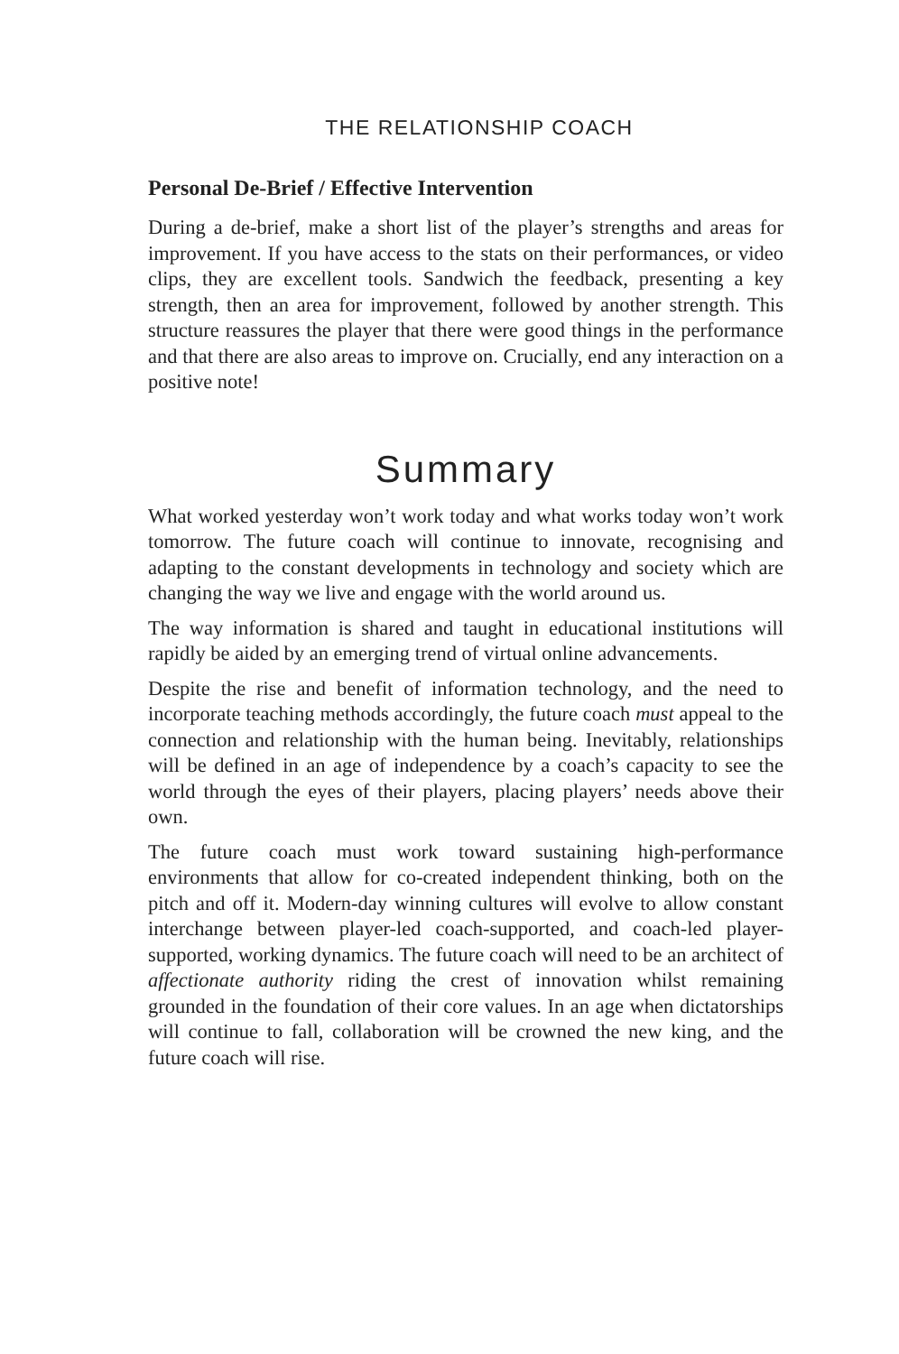THE RELATIONSHIP COACH
Personal De-Brief / Effective Intervention
During a de-brief, make a short list of the player’s strengths and areas for improvement. If you have access to the stats on their performances, or video clips, they are excellent tools. Sandwich the feedback, presenting a key strength, then an area for improvement, followed by another strength. This structure reassures the player that there were good things in the performance and that there are also areas to improve on. Crucially, end any interaction on a positive note!
Summary
What worked yesterday won’t work today and what works today won’t work tomorrow. The future coach will continue to innovate, recognising and adapting to the constant developments in technology and society which are changing the way we live and engage with the world around us.
The way information is shared and taught in educational institutions will rapidly be aided by an emerging trend of virtual online advancements.
Despite the rise and benefit of information technology, and the need to incorporate teaching methods accordingly, the future coach must appeal to the connection and relationship with the human being. Inevitably, relationships will be defined in an age of independence by a coach’s capacity to see the world through the eyes of their players, placing players’ needs above their own.
The future coach must work toward sustaining high-performance environments that allow for co-created independent thinking, both on the pitch and off it. Modern-day winning cultures will evolve to allow constant interchange between player-led coach-supported, and coach-led player-supported, working dynamics. The future coach will need to be an architect of affectionate authority riding the crest of innovation whilst remaining grounded in the foundation of their core values. In an age when dictatorships will continue to fall, collaboration will be crowned the new king, and the future coach will rise.